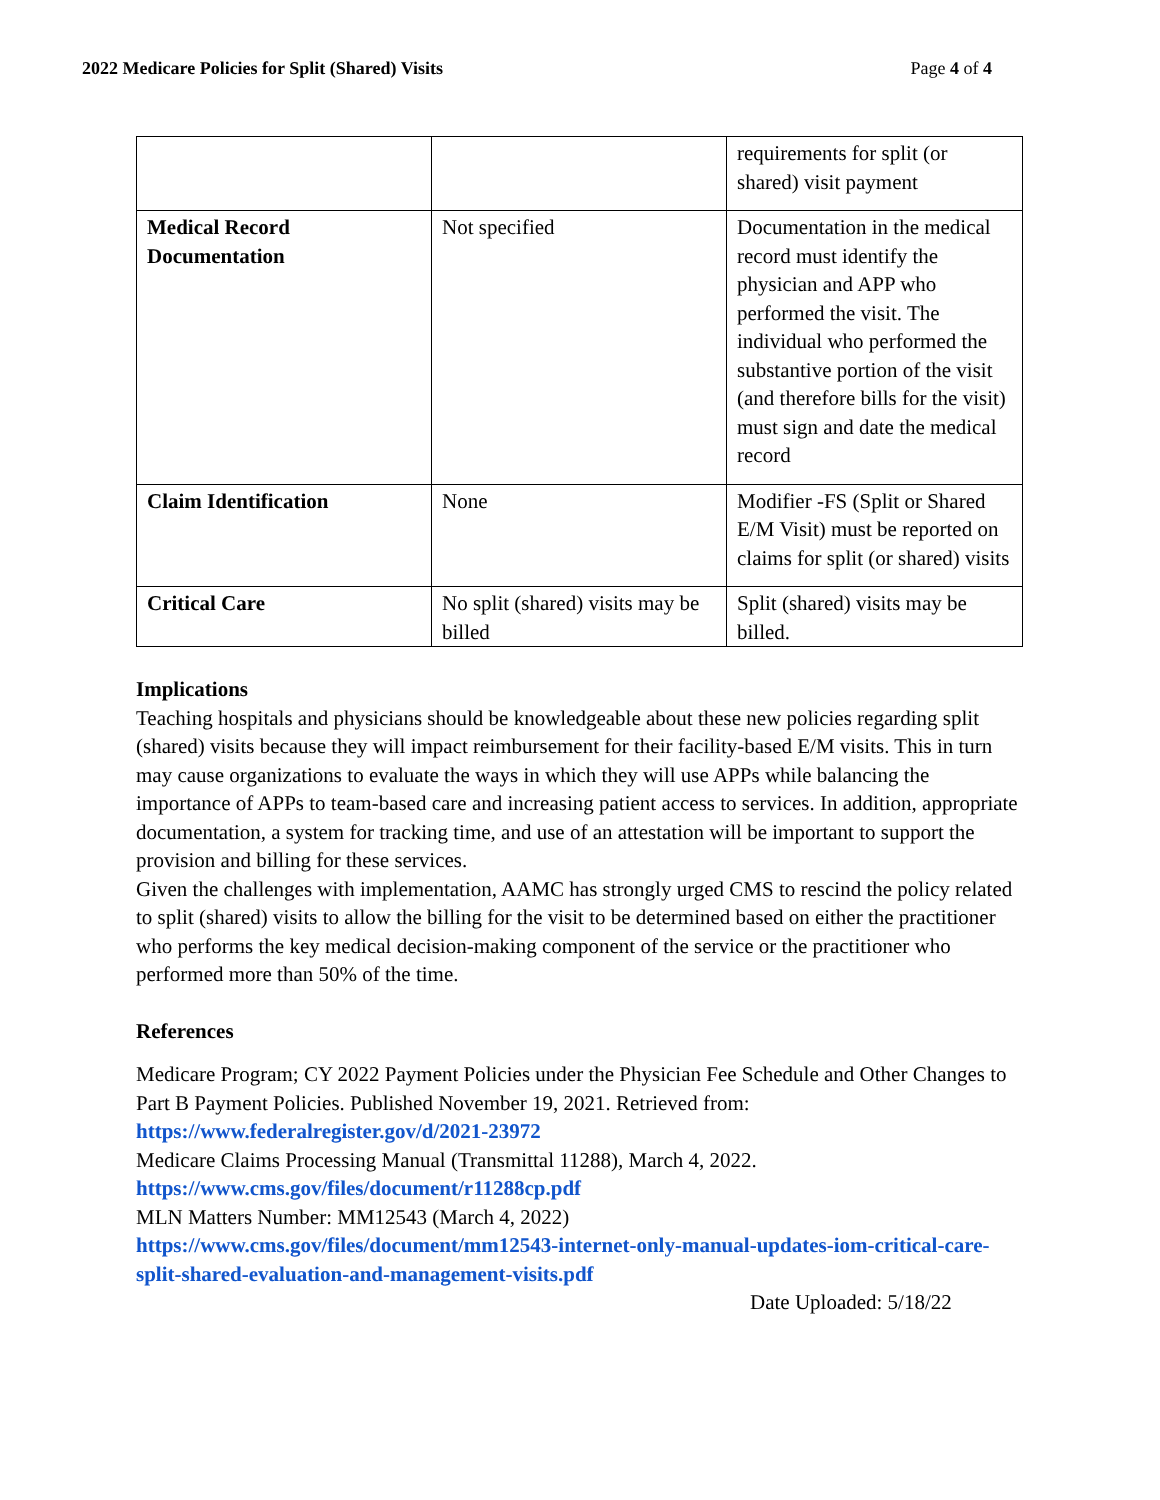2022 Medicare Policies for Split (Shared) Visits Page 4 of 4
| | | requirements for split (or shared) visit payment |
| Medical Record Documentation | Not specified | Documentation in the medical record must identify the physician and APP who performed the visit. The individual who performed the substantive portion of the visit (and therefore bills for the visit) must sign and date the medical record |
| Claim Identification | None | Modifier -FS (Split or Shared E/M Visit) must be reported on claims for split (or shared) visits |
| Critical Care | No split (shared) visits may be billed | Split (shared) visits may be billed. |
Implications
Teaching hospitals and physicians should be knowledgeable about these new policies regarding split (shared) visits because they will impact reimbursement for their facility-based E/M visits. This in turn may cause organizations to evaluate the ways in which they will use APPs while balancing the importance of APPs to team-based care and increasing patient access to services. In addition, appropriate documentation, a system for tracking time, and use of an attestation will be important to support the provision and billing for these services.
Given the challenges with implementation, AAMC has strongly urged CMS to rescind the policy related to split (shared) visits to allow the billing for the visit to be determined based on either the practitioner who performs the key medical decision-making component of the service or the practitioner who performed more than 50% of the time.
References
Medicare Program; CY 2022 Payment Policies under the Physician Fee Schedule and Other Changes to Part B Payment Policies. Published November 19, 2021. Retrieved from:
https://www.federalregister.gov/d/2021-23972
Medicare Claims Processing Manual (Transmittal 11288), March 4, 2022.
https://www.cms.gov/files/document/r11288cp.pdf
MLN Matters Number: MM12543 (March 4, 2022)
https://www.cms.gov/files/document/mm12543-internet-only-manual-updates-iom-critical-care-split-shared-evaluation-and-management-visits.pdf
Date Uploaded: 5/18/22